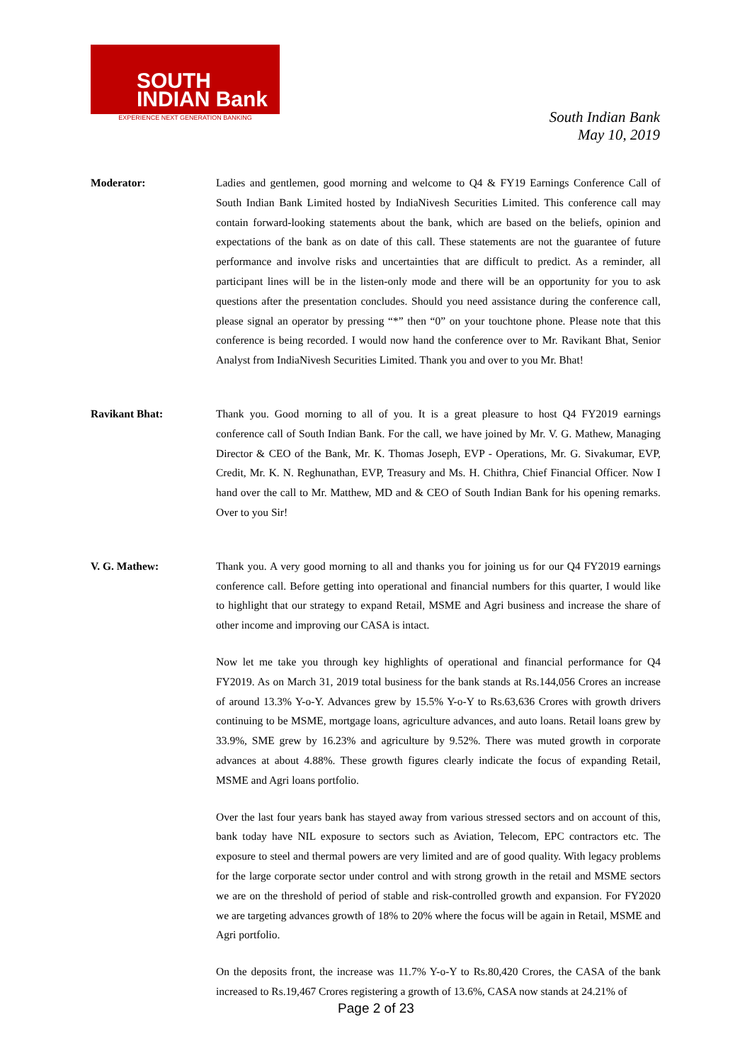SOUTH
INDIAN Bank
EXPERIENCE NEXT GENERATION BANKING
South Indian Bank
May 10, 2019
Moderator: Ladies and gentlemen, good morning and welcome to Q4 & FY19 Earnings Conference Call of South Indian Bank Limited hosted by IndiaNivesh Securities Limited. This conference call may contain forward-looking statements about the bank, which are based on the beliefs, opinion and expectations of the bank as on date of this call. These statements are not the guarantee of future performance and involve risks and uncertainties that are difficult to predict. As a reminder, all participant lines will be in the listen-only mode and there will be an opportunity for you to ask questions after the presentation concludes. Should you need assistance during the conference call, please signal an operator by pressing “*” then “0” on your touchtone phone. Please note that this conference is being recorded. I would now hand the conference over to Mr. Ravikant Bhat, Senior Analyst from IndiaNivesh Securities Limited. Thank you and over to you Mr. Bhat!
Ravikant Bhat: Thank you. Good morning to all of you. It is a great pleasure to host Q4 FY2019 earnings conference call of South Indian Bank. For the call, we have joined by Mr. V. G. Mathew, Managing Director & CEO of the Bank, Mr. K. Thomas Joseph, EVP - Operations, Mr. G. Sivakumar, EVP, Credit, Mr. K. N. Reghunathan, EVP, Treasury and Ms. H. Chithra, Chief Financial Officer. Now I hand over the call to Mr. Matthew, MD and & CEO of South Indian Bank for his opening remarks. Over to you Sir!
V. G. Mathew: Thank you. A very good morning to all and thanks you for joining us for our Q4 FY2019 earnings conference call. Before getting into operational and financial numbers for this quarter, I would like to highlight that our strategy to expand Retail, MSME and Agri business and increase the share of other income and improving our CASA is intact.
Now let me take you through key highlights of operational and financial performance for Q4 FY2019. As on March 31, 2019 total business for the bank stands at Rs.144,056 Crores an increase of around 13.3% Y-o-Y. Advances grew by 15.5% Y-o-Y to Rs.63,636 Crores with growth drivers continuing to be MSME, mortgage loans, agriculture advances, and auto loans. Retail loans grew by 33.9%, SME grew by 16.23% and agriculture by 9.52%. There was muted growth in corporate advances at about 4.88%. These growth figures clearly indicate the focus of expanding Retail, MSME and Agri loans portfolio.
Over the last four years bank has stayed away from various stressed sectors and on account of this, bank today have NIL exposure to sectors such as Aviation, Telecom, EPC contractors etc. The exposure to steel and thermal powers are very limited and are of good quality. With legacy problems for the large corporate sector under control and with strong growth in the retail and MSME sectors we are on the threshold of period of stable and risk-controlled growth and expansion. For FY2020 we are targeting advances growth of 18% to 20% where the focus will be again in Retail, MSME and Agri portfolio.
On the deposits front, the increase was 11.7% Y-o-Y to Rs.80,420 Crores, the CASA of the bank increased to Rs.19,467 Crores registering a growth of 13.6%, CASA now stands at 24.21% of
Page 2 of 23